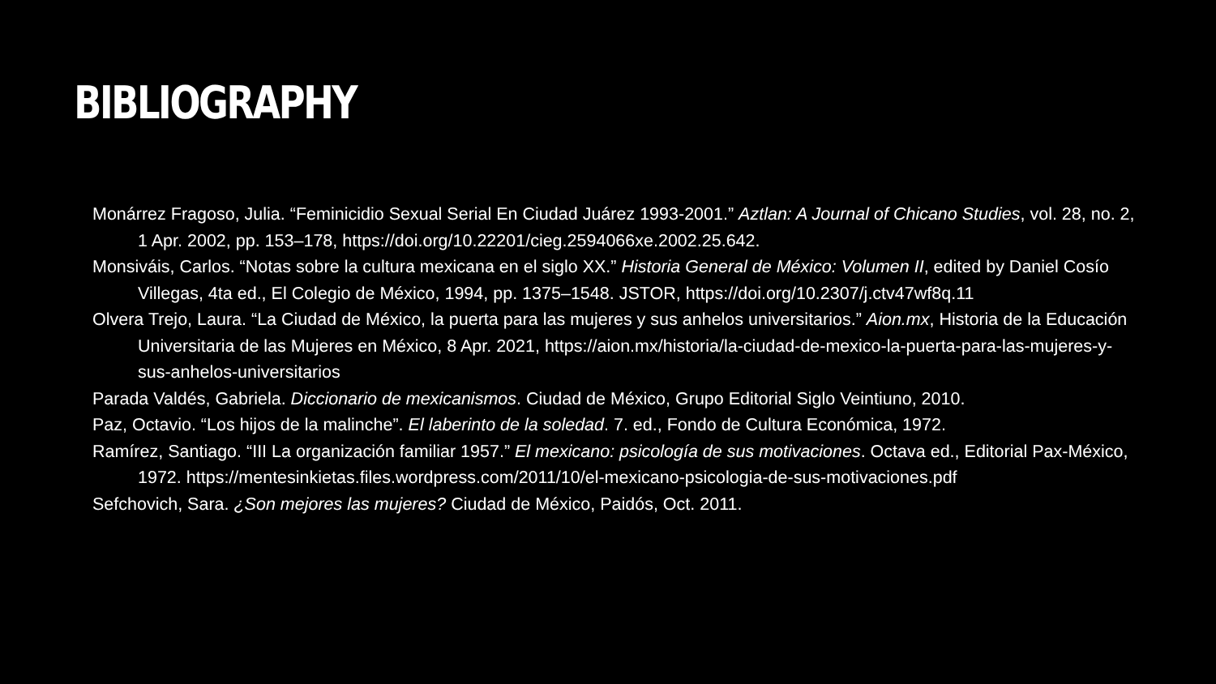BIBLIOGRAPHY
Monárrez Fragoso, Julia. “Feminicidio Sexual Serial En Ciudad Juárez 1993-2001.” Aztlan: A Journal of Chicano Studies, vol. 28, no. 2, 1 Apr. 2002, pp. 153–178, https://doi.org/10.22201/cieg.2594066xe.2002.25.642.
Monsiváis, Carlos. “Notas sobre la cultura mexicana en el siglo XX.” Historia General de México: Volumen II, edited by Daniel Cosío Villegas, 4ta ed., El Colegio de México, 1994, pp. 1375–1548. JSTOR, https://doi.org/10.2307/j.ctv47wf8q.11
Olvera Trejo, Laura. “La Ciudad de México, la puerta para las mujeres y sus anhelos universitarios.” Aion.mx, Historia de la Educación Universitaria de las Mujeres en México, 8 Apr. 2021, https://aion.mx/historia/la-ciudad-de-mexico-la-puerta-para-las-mujeres-y-sus-anhelos-universitarios
Parada Valdés, Gabriela. Diccionario de mexicanismos. Ciudad de México, Grupo Editorial Siglo Veintiuno, 2010.
Paz, Octavio. “Los hijos de la malinche”. El laberinto de la soledad. 7. ed., Fondo de Cultura Económica, 1972.
Ramírez, Santiago. “III La organización familiar 1957.” El mexicano: psicología de sus motivaciones. Octava ed., Editorial Pax-México, 1972. https://mentesinkietas.files.wordpress.com/2011/10/el-mexicano-psicologia-de-sus-motivaciones.pdf
Sefchovich, Sara. ¿Son mejores las mujeres? Ciudad de México, Paidós, Oct. 2011.